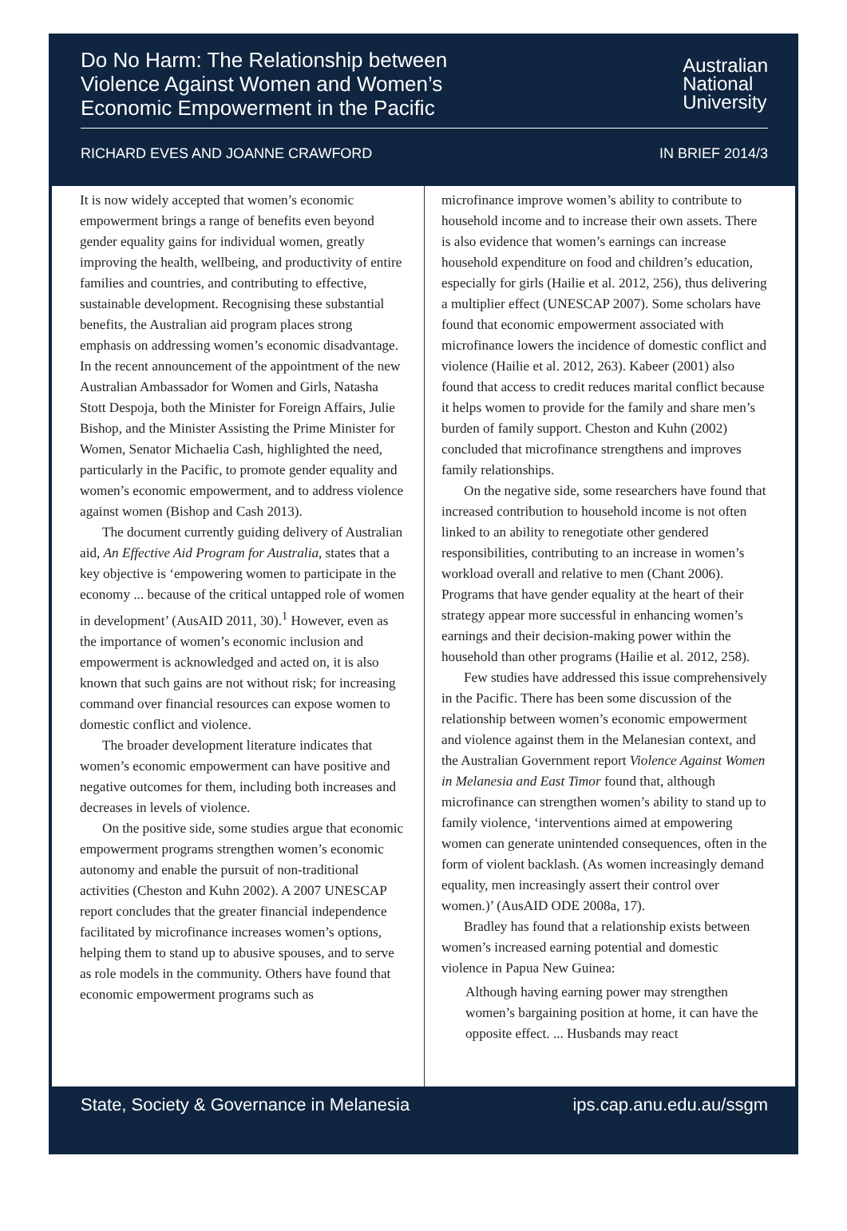Do No Harm: The Relationship between Violence Against Women and Women’s Economic Empowerment in the Pacific
Australian
National
University
RICHARD EVES AND JOANNE CRAWFORD
IN BRIEF 2014/3
It is now widely accepted that women’s economic empowerment brings a range of benefits even beyond gender equality gains for individual women, greatly improving the health, wellbeing, and productivity of entire families and countries, and contributing to effective, sustainable development. Recognising these substantial benefits, the Australian aid program places strong emphasis on addressing women’s economic disadvantage. In the recent announcement of the appointment of the new Australian Ambassador for Women and Girls, Natasha Stott Despoja, both the Minister for Foreign Affairs, Julie Bishop, and the Minister Assisting the Prime Minister for Women, Senator Michaelia Cash, highlighted the need, particularly in the Pacific, to promote gender equality and women’s economic empowerment, and to address violence against women (Bishop and Cash 2013).
The document currently guiding delivery of Australian aid, An Effective Aid Program for Australia, states that a key objective is ‘empowering women to participate in the economy ... because of the critical untapped role of women in development’ (AusAID 2011, 30).<sup>1</sup> However, even as the importance of women’s economic inclusion and empowerment is acknowledged and acted on, it is also known that such gains are not without risk; for increasing command over financial resources can expose women to domestic conflict and violence.
The broader development literature indicates that women’s economic empowerment can have positive and negative outcomes for them, including both increases and decreases in levels of violence.
On the positive side, some studies argue that economic empowerment programs strengthen women’s economic autonomy and enable the pursuit of non-traditional activities (Cheston and Kuhn 2002). A 2007 UNESCAP report concludes that the greater financial independence facilitated by microfinance increases women’s options, helping them to stand up to abusive spouses, and to serve as role models in the community. Others have found that economic empowerment programs such as
microfinance improve women’s ability to contribute to household income and to increase their own assets. There is also evidence that women’s earnings can increase household expenditure on food and children’s education, especially for girls (Hailie et al. 2012, 256), thus delivering a multiplier effect (UNESCAP 2007). Some scholars have found that economic empowerment associated with microfinance lowers the incidence of domestic conflict and violence (Hailie et al. 2012, 263). Kabeer (2001) also found that access to credit reduces marital conflict because it helps women to provide for the family and share men’s burden of family support. Cheston and Kuhn (2002) concluded that microfinance strengthens and improves family relationships.
On the negative side, some researchers have found that increased contribution to household income is not often linked to an ability to renegotiate other gendered responsibilities, contributing to an increase in women’s workload overall and relative to men (Chant 2006). Programs that have gender equality at the heart of their strategy appear more successful in enhancing women’s earnings and their decision-making power within the household than other programs (Hailie et al. 2012, 258).
Few studies have addressed this issue comprehensively in the Pacific. There has been some discussion of the relationship between women’s economic empowerment and violence against them in the Melanesian context, and the Australian Government report Violence Against Women in Melanesia and East Timor found that, although microfinance can strengthen women’s ability to stand up to family violence, ‘interventions aimed at empowering women can generate unintended consequences, often in the form of violent backlash. (As women increasingly demand equality, men increasingly assert their control over women.)’ (AusAID ODE 2008a, 17).
Bradley has found that a relationship exists between women’s increased earning potential and domestic violence in Papua New Guinea:
Although having earning power may strengthen women’s bargaining position at home, it can have the opposite effect. ... Husbands may react
State, Society & Governance in Melanesia ips.cap.anu.edu.au/ssgm